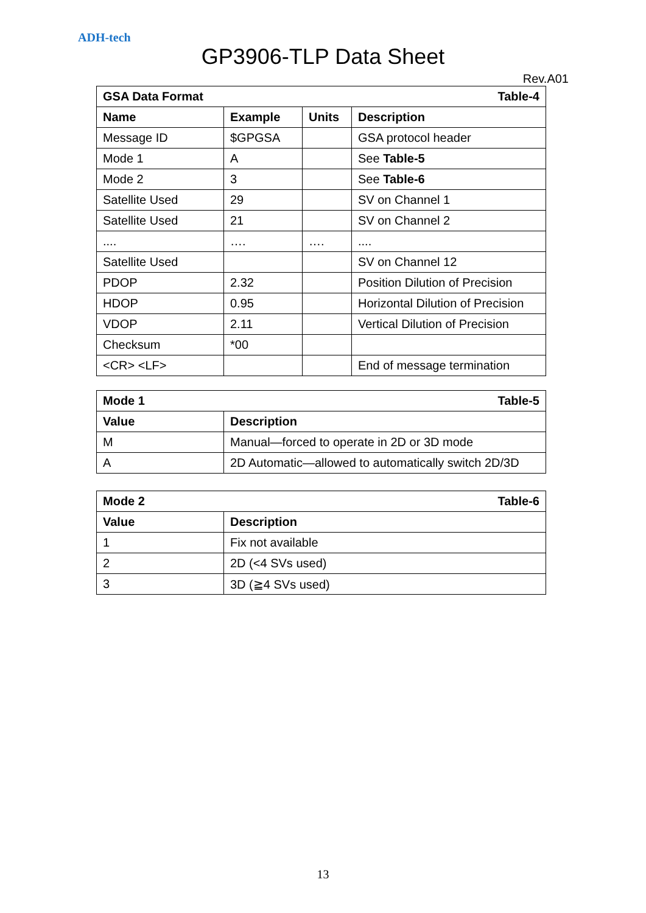ADH-tech
GP3906-TLP Data Sheet
Rev.A01
| GSA Data Format Table-4 | | | |
| --- | --- | --- | --- |
| Name | Example | Units | Description |
| Message ID | $GPGSA | | GSA protocol header |
| Mode 1 | A | | See Table-5 |
| Mode 2 | 3 | | See Table-6 |
| Satellite Used | 29 | | SV on Channel 1 |
| Satellite Used | 21 | | SV on Channel 2 |
| .... | …. | …. | .... |
| Satellite Used | | | SV on Channel 12 |
| PDOP | 2.32 | | Position Dilution of Precision |
| HDOP | 0.95 | | Horizontal Dilution of Precision |
| VDOP | 2.11 | | Vertical Dilution of Precision |
| Checksum | *00 | | |
| <CR> <LF> | | | End of message termination |
| Mode 1 Table-5 | |
| --- | --- |
| Value | Description |
| M | Manual—forced to operate in 2D or 3D mode |
| A | 2D Automatic—allowed to automatically switch 2D/3D |
| Mode 2 Table-6 | |
| --- | --- |
| Value | Description |
| 1 | Fix not available |
| 2 | 2D (<4 SVs used) |
| 3 | 3D (≧4 SVs used) |
13